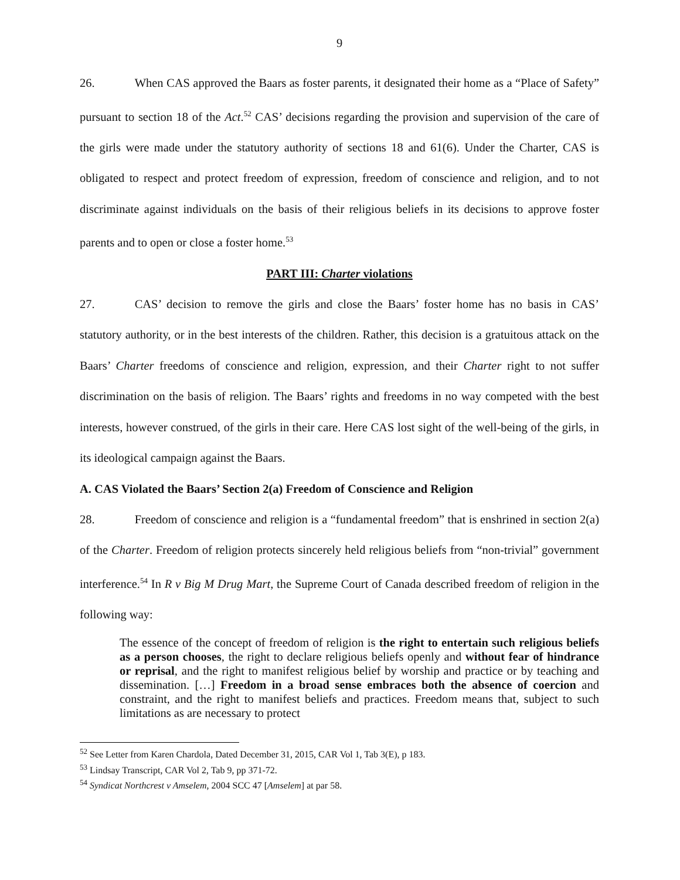9
26. When CAS approved the Baars as foster parents, it designated their home as a “Place of Safety” pursuant to section 18 of the Act.<sup>52</sup> CAS’ decisions regarding the provision and supervision of the care of the girls were made under the statutory authority of sections 18 and 61(6). Under the Charter, CAS is obligated to respect and protect freedom of expression, freedom of conscience and religion, and to not discriminate against individuals on the basis of their religious beliefs in its decisions to approve foster parents and to open or close a foster home.<sup>53</sup>
PART III: Charter violations
27. CAS’ decision to remove the girls and close the Baars’ foster home has no basis in CAS’ statutory authority, or in the best interests of the children. Rather, this decision is a gratuitous attack on the Baars’ Charter freedoms of conscience and religion, expression, and their Charter right to not suffer discrimination on the basis of religion. The Baars’ rights and freedoms in no way competed with the best interests, however construed, of the girls in their care. Here CAS lost sight of the well-being of the girls, in its ideological campaign against the Baars.
A. CAS Violated the Baars’ Section 2(a) Freedom of Conscience and Religion
28. Freedom of conscience and religion is a “fundamental freedom” that is enshrined in section 2(a) of the Charter. Freedom of religion protects sincerely held religious beliefs from “non-trivial” government interference.<sup>54</sup> In R v Big M Drug Mart, the Supreme Court of Canada described freedom of religion in the following way:
The essence of the concept of freedom of religion is the right to entertain such religious beliefs as a person chooses, the right to declare religious beliefs openly and without fear of hindrance or reprisal, and the right to manifest religious belief by worship and practice or by teaching and dissemination. […] Freedom in a broad sense embraces both the absence of coercion and constraint, and the right to manifest beliefs and practices. Freedom means that, subject to such limitations as are necessary to protect
<sup>52</sup> See Letter from Karen Chardola, Dated December 31, 2015, CAR Vol 1, Tab 3(E), p 183.
<sup>53</sup> Lindsay Transcript, CAR Vol 2, Tab 9, pp 371-72.
<sup>54</sup> Syndicat Northcrest v Amselem, 2004 SCC 47 [Amselem] at par 58.